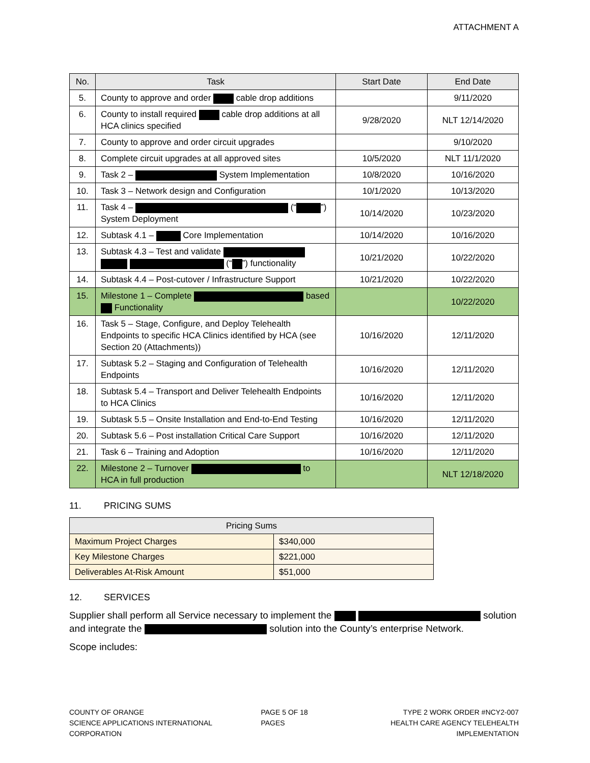ATTACHMENT A
| No. | Task | Start Date | End Date |
| --- | --- | --- | --- |
| 5. | County to approve and order cable drop additions | | 9/11/2020 |
| 6. | County to install required cable drop additions at all HCA clinics specified | 9/28/2020 | NLT 12/14/2020 |
| 7. | County to approve and order circuit upgrades | | 9/10/2020 |
| 8. | Complete circuit upgrades at all approved sites | 10/5/2020 | NLT 11/1/2020 |
| 9. | Task 2 – System Implementation | 10/8/2020 | 10/16/2020 |
| 10. | Task 3 – Network design and Configuration | 10/1/2020 | 10/13/2020 |
| 11. | Task 4 – (“ ”) System Deployment | 10/14/2020 | 10/23/2020 |
| 12. | Subtask 4.1 – Core Implementation | 10/14/2020 | 10/16/2020 |
| 13. | Subtask 4.3 – Test and validate (“ ”) functionality | 10/21/2020 | 10/22/2020 |
| 14. | Subtask 4.4 – Post-cutover / Infrastructure Support | 10/21/2020 | 10/22/2020 |
| 15. | Milestone 1 – Complete based Functionality | | 10/22/2020 |
| 16. | Task 5 – Stage, Configure, and Deploy Telehealth Endpoints to specific HCA Clinics identified by HCA (see Section 20 (Attachments)) | 10/16/2020 | 12/11/2020 |
| 17. | Subtask 5.2 – Staging and Configuration of Telehealth Endpoints | 10/16/2020 | 12/11/2020 |
| 18. | Subtask 5.4 – Transport and Deliver Telehealth Endpoints to HCA Clinics | 10/16/2020 | 12/11/2020 |
| 19. | Subtask 5.5 – Onsite Installation and End-to-End Testing | 10/16/2020 | 12/11/2020 |
| 20. | Subtask 5.6 – Post installation Critical Care Support | 10/16/2020 | 12/11/2020 |
| 21. | Task 6 – Training and Adoption | 10/16/2020 | 12/11/2020 |
| 22. | Milestone 2 – Turnover to HCA in full production | | NLT 12/18/2020 |
11. PRICING SUMS
| Pricing Sums | |
| --- | --- |
| Maximum Project Charges | $340,000 |
| Key Milestone Charges | $221,000 |
| Deliverables At-Risk Amount | $51,000 |
12. SERVICES
Supplier shall perform all Service necessary to implement the solution and integrate the solution into the County’s enterprise Network.
Scope includes:
COUNTY OF ORANGE
SCIENCE APPLICATIONS INTERNATIONAL CORPORATION
PAGE 5 OF 18 PAGES TYPE 2 WORK ORDER #NCY2-007
HEALTH CARE AGENCY TELEHEALTH IMPLEMENTATION